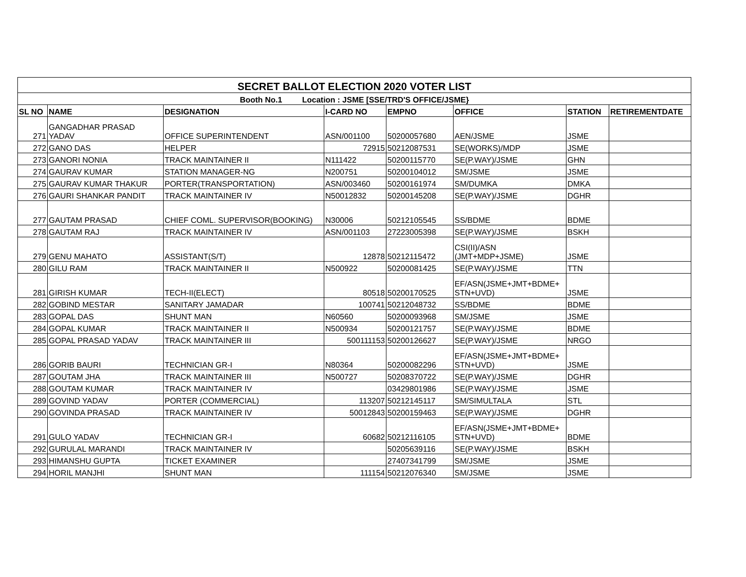| SECRET BALLOT ELECTION 2020 VOTER LIST | | | | | | | |
| --- | --- | --- | --- | --- | --- | --- | --- |
| Booth No.1 Location : JSME [SSE/TRD'S OFFICE/JSME} | | | | | | | |
| SL NO | NAME | DESIGNATION | I-CARD NO | EMPNO | OFFICE | STATION | RETIREMENTDATE |
| 271 | GANGADHAR PRASAD YADAV | OFFICE SUPERINTENDENT | ASN/001100 | 50200057680 | AEN/JSME | JSME | |
| 272 | GANO DAS | HELPER | 72915 | 50212087531 | SE(WORKS)/MDP | JSME | |
| 273 | GANORI NONIA | TRACK MAINTAINER II | N111422 | 50200115770 | SE(P.WAY)/JSME | GHN | |
| 274 | GAURAV KUMAR | STATION MANAGER-NG | N200751 | 50200104012 | SM/JSME | JSME | |
| 275 | GAURAV KUMAR THAKUR | PORTER(TRANSPORTATION) | ASN/003460 | 50200161974 | SM/DUMKA | DMKA | |
| 276 | GAURI SHANKAR PANDIT | TRACK MAINTAINER IV | N50012832 | 50200145208 | SE(P.WAY)/JSME | DGHR | |
| 277 | GAUTAM PRASAD | CHIEF COML. SUPERVISOR(BOOKING) | N30006 | 50212105545 | SS/BDME | BDME | |
| 278 | GAUTAM RAJ | TRACK MAINTAINER IV | ASN/001103 | 27223005398 | SE(P.WAY)/JSME | BSKH | |
| 279 | GENU MAHATO | ASSISTANT(S/T) | 12878 | 50212115472 | CSI(II)/ASN (JMT+MDP+JSME) | JSME | |
| 280 | GILU RAM | TRACK MAINTAINER II | N500922 | 50200081425 | SE(P.WAY)/JSME | TTN | |
| 281 | GIRISH KUMAR | TECH-II(ELECT) | 80518 | 50200170525 | EF/ASN(JSME+JMT+BDME+ STN+UVD) | JSME | |
| 282 | GOBIND MESTAR | SANITARY JAMADAR | 100741 | 50212048732 | SS/BDME | BDME | |
| 283 | GOPAL DAS | SHUNT MAN | N60560 | 50200093968 | SM/JSME | JSME | |
| 284 | GOPAL KUMAR | TRACK MAINTAINER II | N500934 | 50200121757 | SE(P.WAY)/JSME | BDME | |
| 285 | GOPAL PRASAD YADAV | TRACK MAINTAINER III | 500111153 | 50200126627 | SE(P.WAY)/JSME | NRGO | |
| 286 | GORIB BAURI | TECHNICIAN GR-I | N80364 | 50200082296 | EF/ASN(JSME+JMT+BDME+ STN+UVD) | JSME | |
| 287 | GOUTAM JHA | TRACK MAINTAINER III | N500727 | 50208370722 | SE(P.WAY)/JSME | DGHR | |
| 288 | GOUTAM KUMAR | TRACK MAINTAINER IV | | 03429801986 | SE(P.WAY)/JSME | JSME | |
| 289 | GOVIND YADAV | PORTER (COMMERCIAL) | 113207 | 50212145117 | SM/SIMULTALA | STL | |
| 290 | GOVINDA PRASAD | TRACK MAINTAINER IV | 50012843 | 50200159463 | SE(P.WAY)/JSME | DGHR | |
| 291 | GULO YADAV | TECHNICIAN GR-I | 60682 | 50212116105 | EF/ASN(JSME+JMT+BDME+ STN+UVD) | BDME | |
| 292 | GURULAL MARANDI | TRACK MAINTAINER IV | | 50205639116 | SE(P.WAY)/JSME | BSKH | |
| 293 | HIMANSHU GUPTA | TICKET EXAMINER | | 27407341799 | SM/JSME | JSME | |
| 294 | HORIL MANJHI | SHUNT MAN | 111154 | 50212076340 | SM/JSME | JSME | |